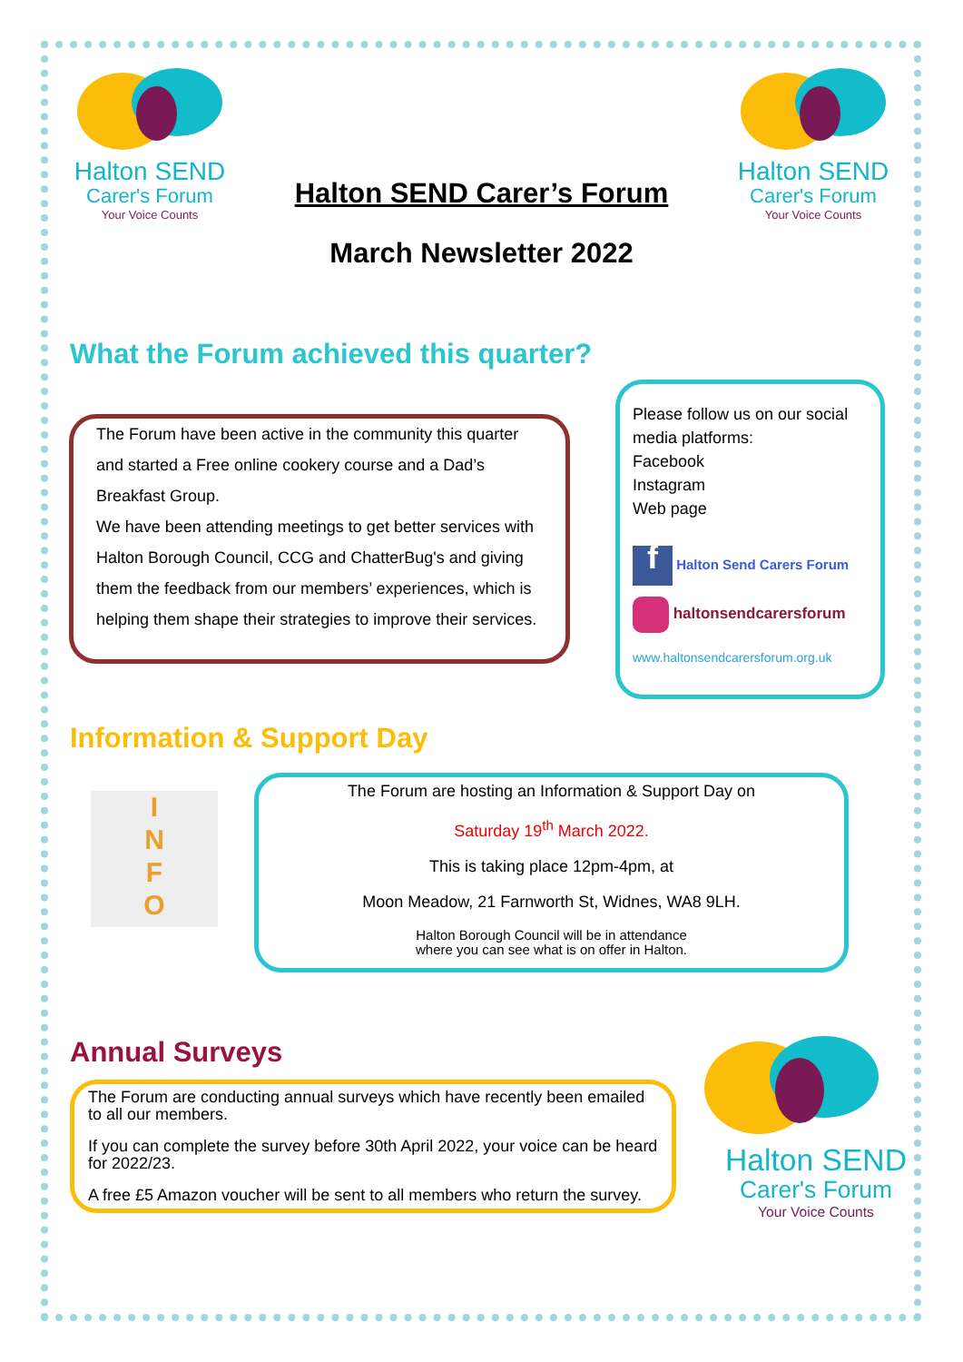Halton SEND
Carer's Forum
Your Voice Counts
Halton SEND Carer’s Forum
March Newsletter 2022
Halton SEND
Carer's Forum
Your Voice Counts
What the Forum achieved this quarter?
The Forum have been active in the community this quarter and started a Free online cookery course and a Dad’s Breakfast Group.
We have been attending meetings to get better services with Halton Borough Council, CCG and ChatterBug's and giving them the feedback from our members’ experiences, which is helping them shape their strategies to improve their services.
Please follow us on our social media platforms:
Facebook
Instagram
Web page
f Halton Send Carers Forum
haltonsendcarersforum
www.haltonsendcarersforum.org.uk
Information & Support Day
I
N
F
O
The Forum are hosting an Information & Support Day on
Saturday 19<sup>th</sup> March 2022.
This is taking place 12pm-4pm, at
Moon Meadow, 21 Farnworth St, Widnes, WA8 9LH.
Halton Borough Council will be in attendance
where you can see what is on offer in Halton.
Annual Surveys
The Forum are conducting annual surveys which have recently been emailed to all our members.
If you can complete the survey before 30th April 2022, your voice can be heard for 2022/23.
A free £5 Amazon voucher will be sent to all members who return the survey.
Halton SEND
Carer's Forum
Your Voice Counts